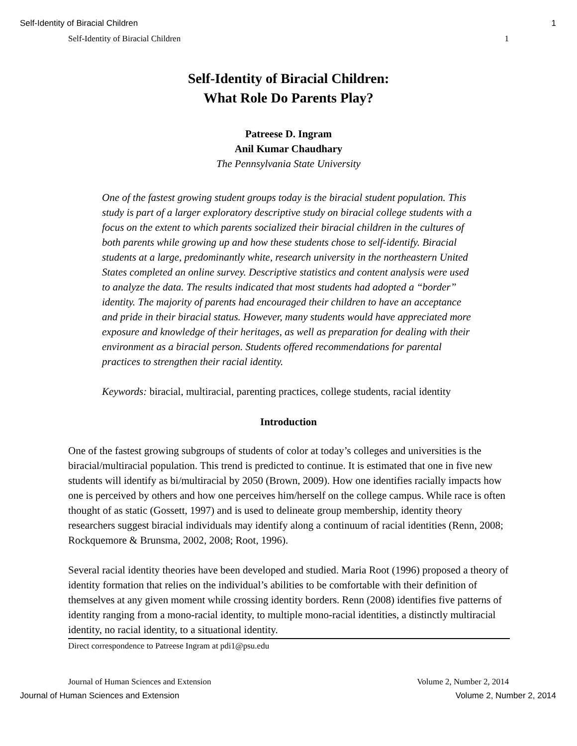Self-Identity of Biracial Children 1
Self-Identity of Biracial Children 1
Self-Identity of Biracial Children:
What Role Do Parents Play?
Patreese D. Ingram
Anil Kumar Chaudhary
The Pennsylvania State University
One of the fastest growing student groups today is the biracial student population. This study is part of a larger exploratory descriptive study on biracial college students with a focus on the extent to which parents socialized their biracial children in the cultures of both parents while growing up and how these students chose to self-identify. Biracial students at a large, predominantly white, research university in the northeastern United States completed an online survey. Descriptive statistics and content analysis were used to analyze the data. The results indicated that most students had adopted a “border” identity. The majority of parents had encouraged their children to have an acceptance and pride in their biracial status. However, many students would have appreciated more exposure and knowledge of their heritages, as well as preparation for dealing with their environment as a biracial person. Students offered recommendations for parental practices to strengthen their racial identity.
Keywords: biracial, multiracial, parenting practices, college students, racial identity
Introduction
One of the fastest growing subgroups of students of color at today’s colleges and universities is the biracial/multiracial population. This trend is predicted to continue. It is estimated that one in five new students will identify as bi/multiracial by 2050 (Brown, 2009). How one identifies racially impacts how one is perceived by others and how one perceives him/herself on the college campus. While race is often thought of as static (Gossett, 1997) and is used to delineate group membership, identity theory researchers suggest biracial individuals may identify along a continuum of racial identities (Renn, 2008; Rockquemore & Brunsma, 2002, 2008; Root, 1996).
Several racial identity theories have been developed and studied. Maria Root (1996) proposed a theory of identity formation that relies on the individual’s abilities to be comfortable with their definition of themselves at any given moment while crossing identity borders. Renn (2008) identifies five patterns of identity ranging from a mono-racial identity, to multiple mono-racial identities, a distinctly multiracial identity, no racial identity, to a situational identity.
Direct correspondence to Patreese Ingram at pdi1@psu.edu
Journal of Human Sciences and Extension Volume 2, Number 2, 2014
Journal of Human Sciences and Extension Volume 2, Number 2, 2014